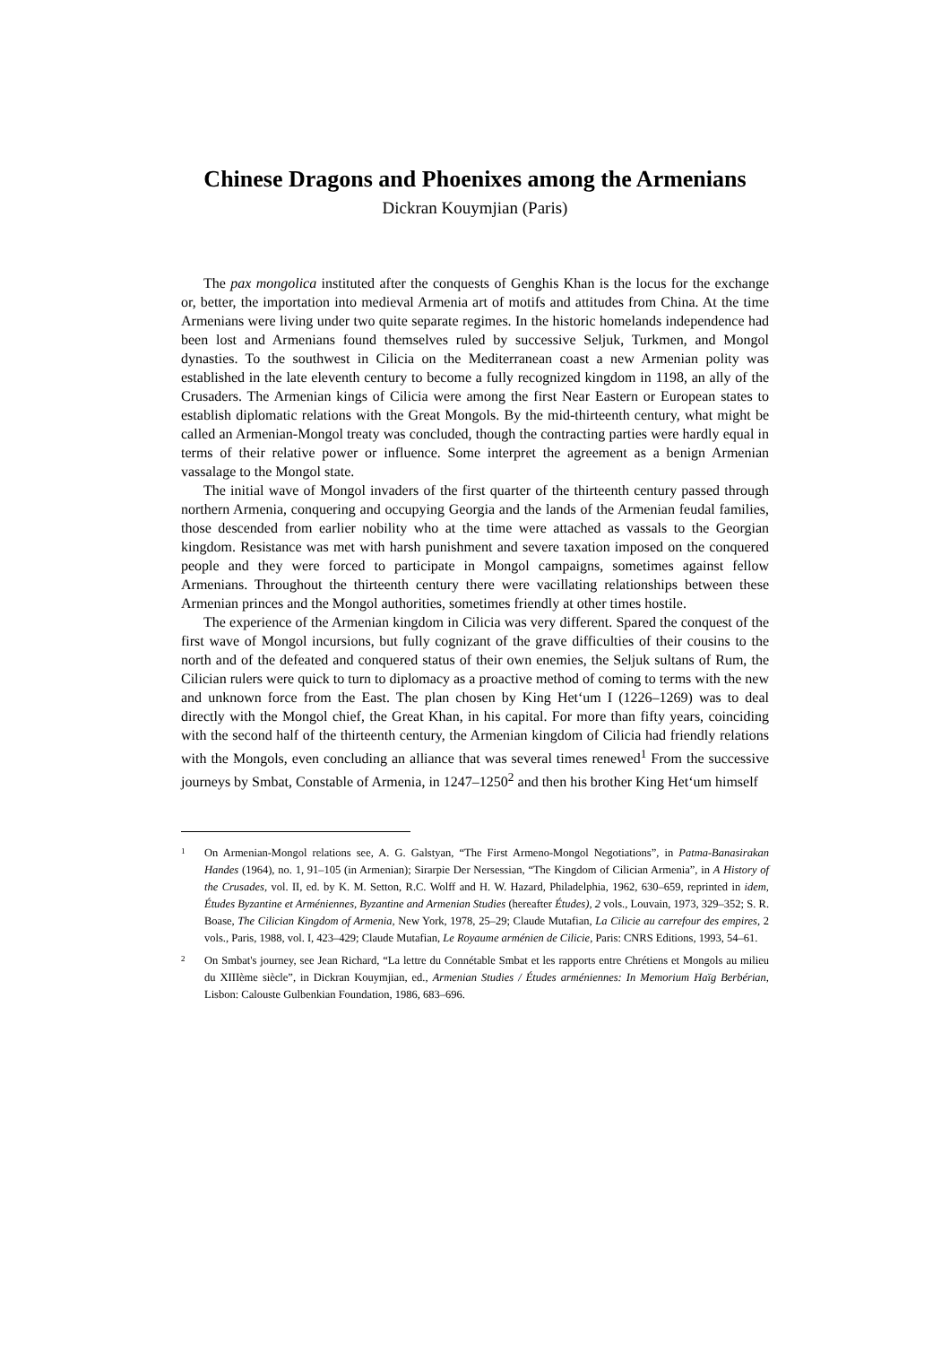Chinese Dragons and Phoenixes among the Armenians
Dickran Kouymjian (Paris)
The pax mongolica instituted after the conquests of Genghis Khan is the locus for the exchange or, better, the importation into medieval Armenia art of motifs and attitudes from China. At the time Armenians were living under two quite separate regimes. In the historic homelands independence had been lost and Armenians found themselves ruled by successive Seljuk, Turkmen, and Mongol dynasties. To the southwest in Cilicia on the Mediterranean coast a new Armenian polity was established in the late eleventh century to become a fully recognized kingdom in 1198, an ally of the Crusaders. The Armenian kings of Cilicia were among the first Near Eastern or European states to establish diplomatic relations with the Great Mongols. By the mid-thirteenth century, what might be called an Armenian-Mongol treaty was concluded, though the contracting parties were hardly equal in terms of their relative power or influence. Some interpret the agreement as a benign Armenian vassalage to the Mongol state.
The initial wave of Mongol invaders of the first quarter of the thirteenth century passed through northern Armenia, conquering and occupying Georgia and the lands of the Armenian feudal families, those descended from earlier nobility who at the time were attached as vassals to the Georgian kingdom. Resistance was met with harsh punishment and severe taxation imposed on the conquered people and they were forced to participate in Mongol campaigns, sometimes against fellow Armenians. Throughout the thirteenth century there were vacillating relationships between these Armenian princes and the Mongol authorities, sometimes friendly at other times hostile.
The experience of the Armenian kingdom in Cilicia was very different. Spared the conquest of the first wave of Mongol incursions, but fully cognizant of the grave difficulties of their cousins to the north and of the defeated and conquered status of their own enemies, the Seljuk sultans of Rum, the Cilician rulers were quick to turn to diplomacy as a proactive method of coming to terms with the new and unknown force from the East. The plan chosen by King Het‘um I (1226–1269) was to deal directly with the Mongol chief, the Great Khan, in his capital. For more than fifty years, coinciding with the second half of the thirteenth century, the Armenian kingdom of Cilicia had friendly relations with the Mongols, even concluding an alliance that was several times renewed<sup>1</sup> From the successive journeys by Smbat, Constable of Armenia, in 1247–1250<sup>2</sup> and then his brother King Het‘um himself
1 On Armenian-Mongol relations see, A. G. Galstyan, “The First Armeno-Mongol Negotiations”, in Patma-Banasirakan Handes (1964), no. 1, 91–105 (in Armenian); Sirarpie Der Nersessian, “The Kingdom of Cilician Armenia”, in A History of the Crusades, vol. II, ed. by K. M. Setton, R.C. Wolff and H. W. Hazard, Philadelphia, 1962, 630–659, reprinted in idem, Études Byzantine et Arméniennes, Byzantine and Armenian Studies (hereafter Études), 2 vols., Louvain, 1973, 329–352; S. R. Boase, The Cilician Kingdom of Armenia, New York, 1978, 25–29; Claude Mutafian, La Cilicie au carrefour des empires, 2 vols., Paris, 1988, vol. I, 423–429; Claude Mutafian, Le Royaume arménien de Cilicie, Paris: CNRS Editions, 1993, 54–61.
2 On Smbat's journey, see Jean Richard, “La lettre du Connétable Smbat et les rapports entre Chrétiens et Mongols au milieu du XIIIème siècle”, in Dickran Kouymjian, ed., Armenian Studies / Études arméniennes: In Memorium Haïg Berbérian, Lisbon: Calouste Gulbenkian Foundation, 1986, 683–696.